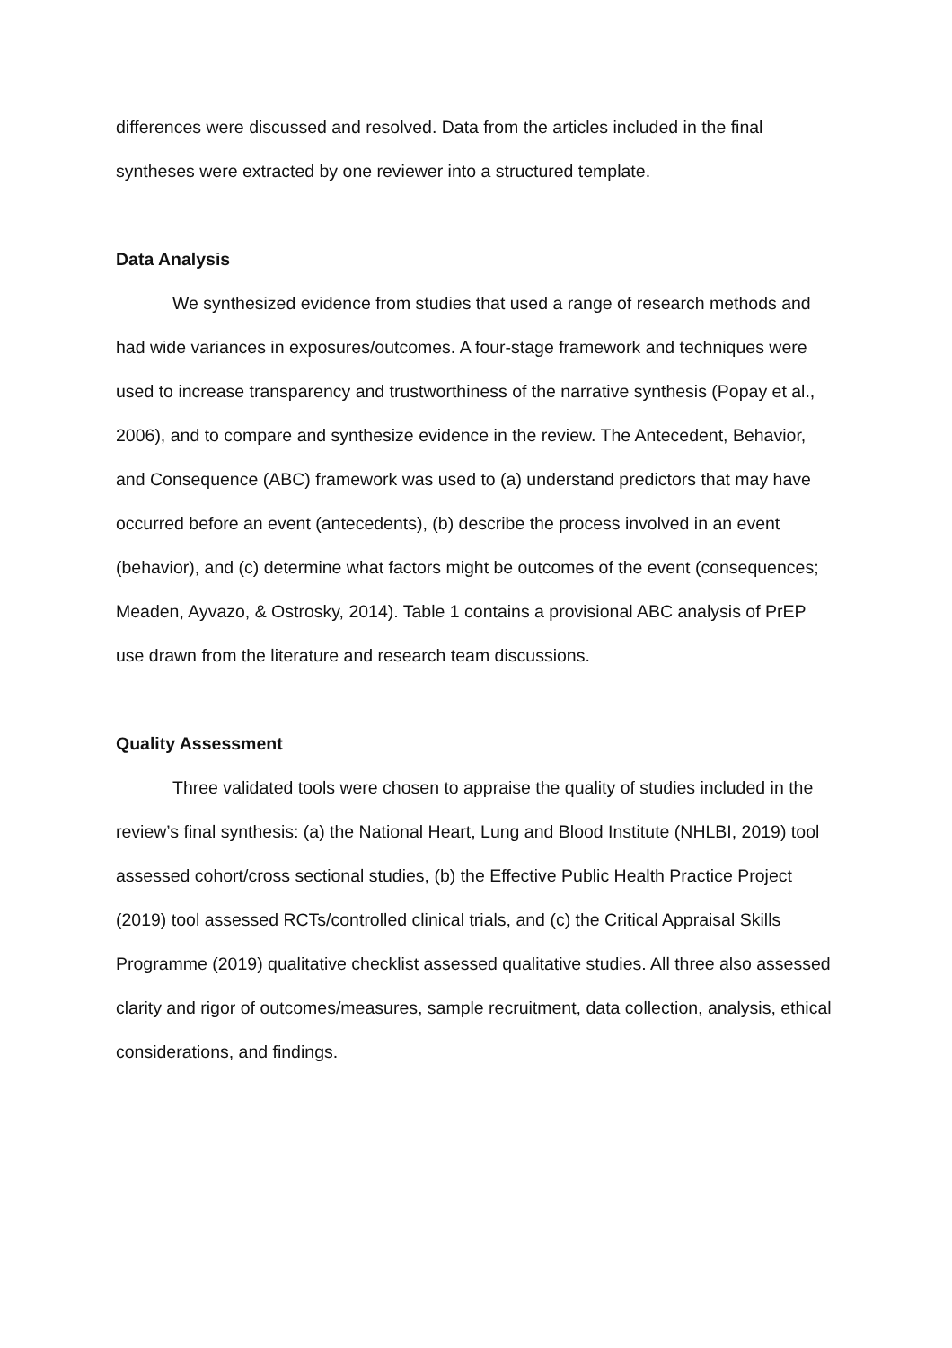differences were discussed and resolved. Data from the articles included in the final syntheses were extracted by one reviewer into a structured template.
Data Analysis
We synthesized evidence from studies that used a range of research methods and had wide variances in exposures/outcomes. A four-stage framework and techniques were used to increase transparency and trustworthiness of the narrative synthesis (Popay et al., 2006), and to compare and synthesize evidence in the review. The Antecedent, Behavior, and Consequence (ABC) framework was used to (a) understand predictors that may have occurred before an event (antecedents), (b) describe the process involved in an event (behavior), and (c) determine what factors might be outcomes of the event (consequences; Meaden, Ayvazo, & Ostrosky, 2014). Table 1 contains a provisional ABC analysis of PrEP use drawn from the literature and research team discussions.
Quality Assessment
Three validated tools were chosen to appraise the quality of studies included in the review’s final synthesis: (a) the National Heart, Lung and Blood Institute (NHLBI, 2019) tool assessed cohort/cross sectional studies, (b) the Effective Public Health Practice Project (2019) tool assessed RCTs/controlled clinical trials, and (c) the Critical Appraisal Skills Programme (2019) qualitative checklist assessed qualitative studies. All three also assessed clarity and rigor of outcomes/measures, sample recruitment, data collection, analysis, ethical considerations, and findings.